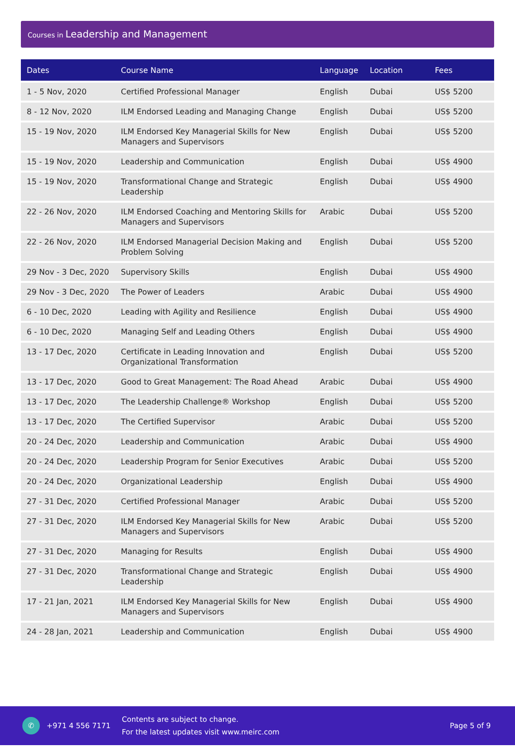Courses in Leadership and Management
| Dates | Course Name | Language | Location | Fees |
| --- | --- | --- | --- | --- |
| 1 - 5 Nov, 2020 | Certified Professional Manager | English | Dubai | US$ 5200 |
| 8 - 12 Nov, 2020 | ILM Endorsed Leading and Managing Change | English | Dubai | US$ 5200 |
| 15 - 19 Nov, 2020 | ILM Endorsed Key Managerial Skills for New Managers and Supervisors | English | Dubai | US$ 5200 |
| 15 - 19 Nov, 2020 | Leadership and Communication | English | Dubai | US$ 4900 |
| 15 - 19 Nov, 2020 | Transformational Change and Strategic Leadership | English | Dubai | US$ 4900 |
| 22 - 26 Nov, 2020 | ILM Endorsed Coaching and Mentoring Skills for Managers and Supervisors | Arabic | Dubai | US$ 5200 |
| 22 - 26 Nov, 2020 | ILM Endorsed Managerial Decision Making and Problem Solving | English | Dubai | US$ 5200 |
| 29 Nov - 3 Dec, 2020 | Supervisory Skills | English | Dubai | US$ 4900 |
| 29 Nov - 3 Dec, 2020 | The Power of Leaders | Arabic | Dubai | US$ 4900 |
| 6 - 10 Dec, 2020 | Leading with Agility and Resilience | English | Dubai | US$ 4900 |
| 6 - 10 Dec, 2020 | Managing Self and Leading Others | English | Dubai | US$ 4900 |
| 13 - 17 Dec, 2020 | Certificate in Leading Innovation and Organizational Transformation | English | Dubai | US$ 5200 |
| 13 - 17 Dec, 2020 | Good to Great Management: The Road Ahead | Arabic | Dubai | US$ 4900 |
| 13 - 17 Dec, 2020 | The Leadership Challenge® Workshop | English | Dubai | US$ 5200 |
| 13 - 17 Dec, 2020 | The Certified Supervisor | Arabic | Dubai | US$ 5200 |
| 20 - 24 Dec, 2020 | Leadership and Communication | Arabic | Dubai | US$ 4900 |
| 20 - 24 Dec, 2020 | Leadership Program for Senior Executives | Arabic | Dubai | US$ 5200 |
| 20 - 24 Dec, 2020 | Organizational Leadership | English | Dubai | US$ 4900 |
| 27 - 31 Dec, 2020 | Certified Professional Manager | Arabic | Dubai | US$ 5200 |
| 27 - 31 Dec, 2020 | ILM Endorsed Key Managerial Skills for New Managers and Supervisors | Arabic | Dubai | US$ 5200 |
| 27 - 31 Dec, 2020 | Managing for Results | English | Dubai | US$ 4900 |
| 27 - 31 Dec, 2020 | Transformational Change and Strategic Leadership | English | Dubai | US$ 4900 |
| 17 - 21 Jan, 2021 | ILM Endorsed Key Managerial Skills for New Managers and Supervisors | English | Dubai | US$ 4900 |
| 24 - 28 Jan, 2021 | Leadership and Communication | English | Dubai | US$ 4900 |
✆
+971 4 556 7171
Contents are subject to change.
For the latest updates visit www.meirc.com
Page 5 of 9